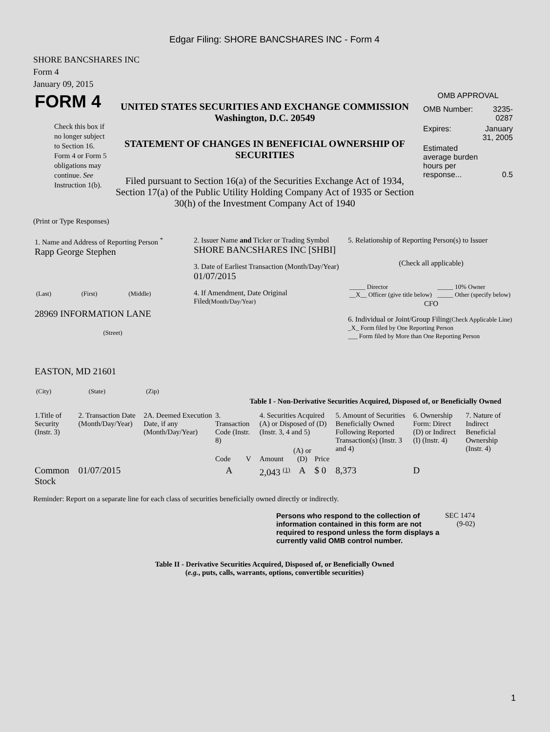Edgar Filing: SHORE BANCSHARES INC - Form 4
SHORE BANCSHARES INC
Form 4
January 09, 2015
| FORM 4 Check this box if no longer subject to Section 16. Form 4 or Form 5 obligations may continue. See Instruction 1(b). | UNITED STATES SECURITIES AND EXCHANGE COMMISSION Washington, D.C. 20549 STATEMENT OF CHANGES IN BENEFICIAL OWNERSHIP OF SECURITIES Filed pursuant to Section 16(a) of the Securities Exchange Act of 1934, Section 17(a) of the Public Utility Holding Company Act of 1935 or Section 30(h) of the Investment Company Act of 1940 | OMB APPROVAL / OMB Number: / 3235-0287 / / Expires: / January 31, 2005 / / Estimated average burden hours per response... / 0.5 / |
(Print or Type Responses)
| 1. Name and Address of Reporting Person <sup>*</sup> Rapp George Stephen / (Last) / (First) / (Middle) / 28969 INFORMATION LANE (Street) EASTON, MD 21601 / (City) / (State) / (Zip) / | 2. Issuer Name and Ticker or Trading Symbol SHORE BANCSHARES INC [SHBI] 3. Date of Earliest Transaction (Month/Day/Year) 01/07/2015 4. If Amendment, Date Original Filed (Month/Day/Year) | 5. Relationship of Reporting Person(s) to Issuer (Check all applicable) / _____ Director __X__ Officer (give title below) / _____ 10% Owner _____ Other (specify below) / CFO 6. Individual or Joint/Group Filing (Check Applicable Line) _X_ Form filed by One Reporting Person ___ Form filed by More than One Reporting Person |
Table I - Non-Derivative Securities Acquired, Disposed of, or Beneficially Owned
| 1.Title of Security (Instr. 3) | 2. Transaction Date (Month/Day/Year) | 2A. Deemed Execution Date, if any (Month/Day/Year) | 3. Transaction Code (Instr. 8) | | 4. Securities Acquired (A) or Disposed of (D) (Instr. 3, 4 and 5) | | | 5. Amount of Securities Beneficially Owned Following Reported Transaction(s) (Instr. 3 and 4) | 6. Ownership Form: Direct (D) or Indirect (I) (Instr. 4) | 7. Nature of Indirect Beneficial Ownership (Instr. 4) |
| --- | --- | --- | --- | --- | --- | --- | --- | --- | --- | --- |
| | | | Code | V | Amount | (A) or (D) | Price | | | |
| Common Stock | 01/07/2015 | | A | | 2,043 <sup>(1)</sup> | A | $ 0 | 8,373 | D | |
Reminder: Report on a separate line for each class of securities beneficially owned directly or indirectly.
| Persons who respond to the collection of information contained in this form are not required to respond unless the form displays a currently valid OMB control number. | SEC 1474 (9-02) |
Table II - Derivative Securities Acquired, Disposed of, or Beneficially Owned
(e.g., puts, calls, warrants, options, convertible securities)
1